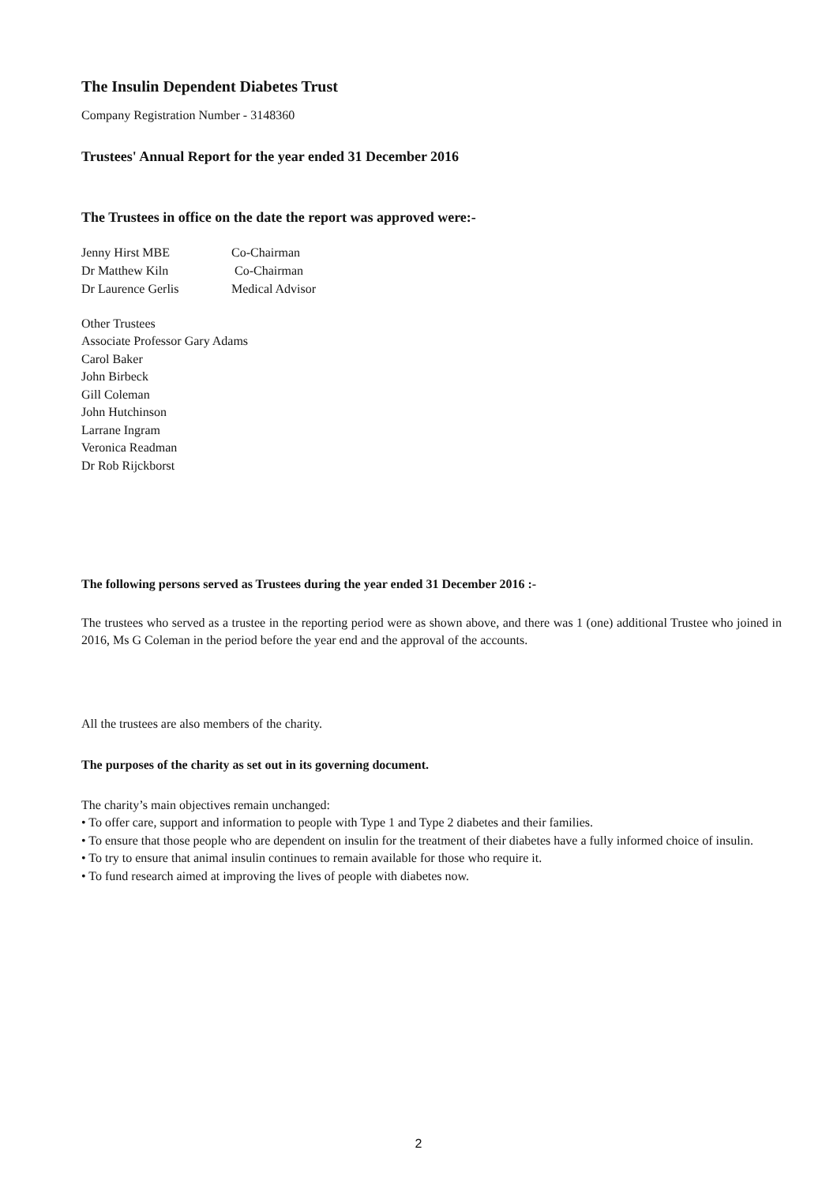The Insulin Dependent Diabetes Trust
Company Registration Number - 3148360
Trustees' Annual Report for the year ended 31 December 2016
The Trustees in office on the date the report was approved were:-
| Jenny Hirst MBE | Co-Chairman |
| Dr Matthew Kiln | Co-Chairman |
| Dr Laurence Gerlis | Medical Advisor |
Other Trustees
Associate Professor Gary Adams
Carol Baker
John Birbeck
Gill Coleman
John Hutchinson
Larrane Ingram
Veronica Readman
Dr Rob Rijckborst
The following persons served as Trustees during the year ended 31 December 2016 :-
The trustees who served as a trustee in the reporting period were as shown above, and there was 1 (one) additional Trustee who joined in 2016, Ms G Coleman in the period before the year end and the approval of the accounts.
All the trustees are also members of the charity.
The purposes of the charity as set out in its governing document.
The charity’s main objectives remain unchanged:
• To offer care, support and information to people with Type 1 and Type 2 diabetes and their families.
• To ensure that those people who are dependent on insulin for the treatment of their diabetes have a fully informed choice of insulin.
• To try to ensure that animal insulin continues to remain available for those who require it.
• To fund research aimed at improving the lives of people with diabetes now.
2